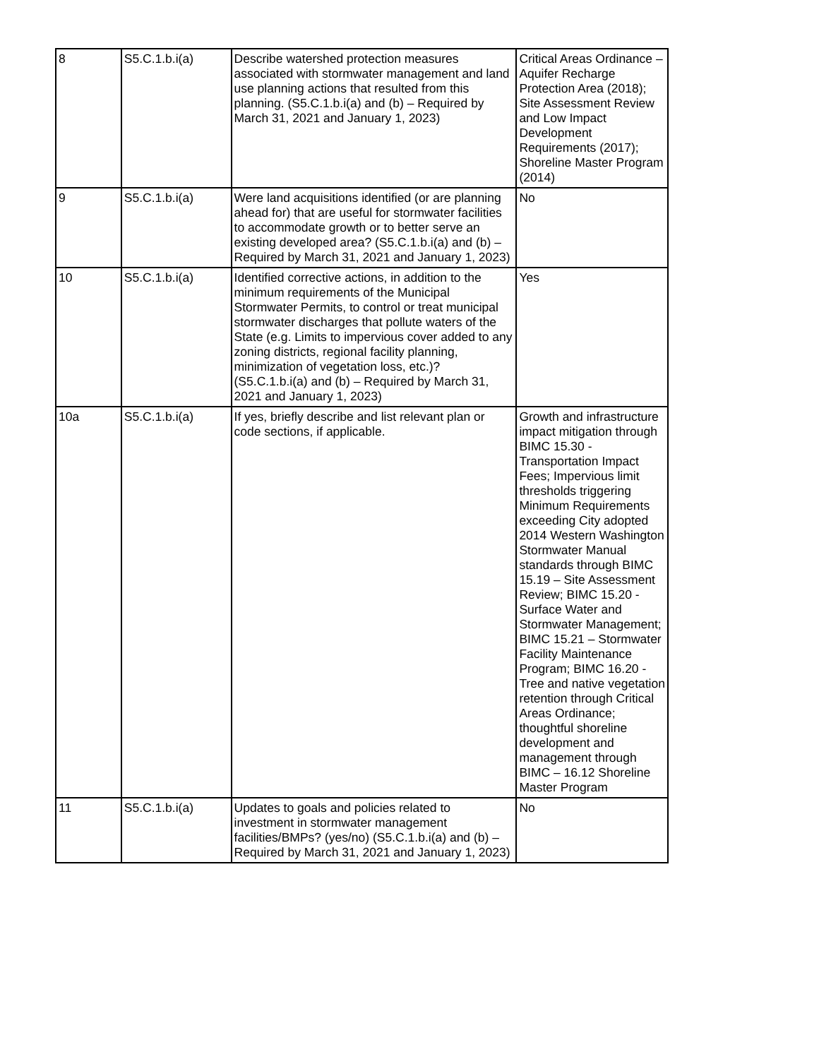| 8 | S5.C.1.b.i(a) | Describe watershed protection measures associated with stormwater management and land use planning actions that resulted from this planning. (S5.C.1.b.i(a) and (b) – Required by March 31, 2021 and January 1, 2023) | Critical Areas Ordinance – Aquifer Recharge Protection Area (2018); Site Assessment Review and Low Impact Development Requirements (2017); Shoreline Master Program (2014) |
| 9 | S5.C.1.b.i(a) | Were land acquisitions identified (or are planning ahead for) that are useful for stormwater facilities to accommodate growth or to better serve an existing developed area? (S5.C.1.b.i(a) and (b) – Required by March 31, 2021 and January 1, 2023) | No |
| 10 | S5.C.1.b.i(a) | Identified corrective actions, in addition to the minimum requirements of the Municipal Stormwater Permits, to control or treat municipal stormwater discharges that pollute waters of the State (e.g. Limits to impervious cover added to any zoning districts, regional facility planning, minimization of vegetation loss, etc.)? (S5.C.1.b.i(a) and (b) – Required by March 31, 2021 and January 1, 2023) | Yes |
| 10a | S5.C.1.b.i(a) | If yes, briefly describe and list relevant plan or code sections, if applicable. | Growth and infrastructure impact mitigation through BIMC 15.30 - Transportation Impact Fees; Impervious limit thresholds triggering Minimum Requirements exceeding City adopted 2014 Western Washington Stormwater Manual standards through BIMC 15.19 – Site Assessment Review; BIMC 15.20 - Surface Water and Stormwater Management; BIMC 15.21 – Stormwater Facility Maintenance Program; BIMC 16.20 - Tree and native vegetation retention through Critical Areas Ordinance; thoughtful shoreline development and management through BIMC – 16.12 Shoreline Master Program |
| 11 | S5.C.1.b.i(a) | Updates to goals and policies related to investment in stormwater management facilities/BMPs? (yes/no) (S5.C.1.b.i(a) and (b) – Required by March 31, 2021 and January 1, 2023) | No |